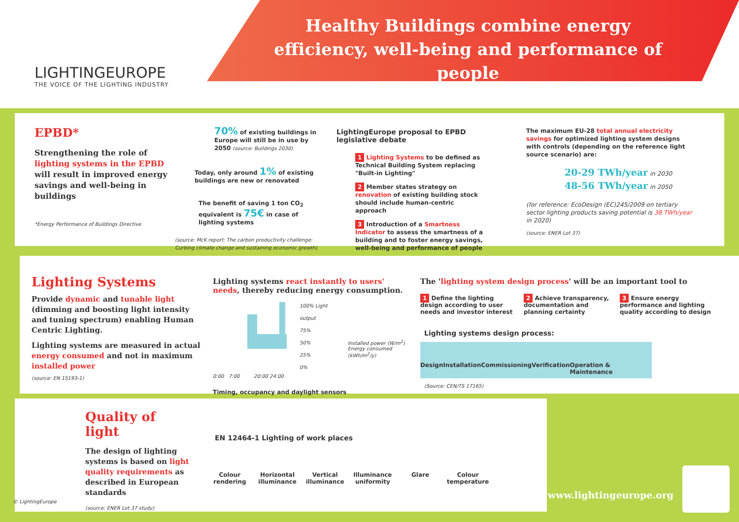LIGHTINGEUROPE
THE VOICE OF THE LIGHTING INDUSTRY
Healthy Buildings combine energy efficiency, well-being and performance of people
EPBD*
Strengthening the role of lighting systems in the EPBD will result in improved energy savings and well-being in buildings
*Energy Performance of Buildings Directive
70% of existing buildings in Europe will still be in use by 2050 (source: Buildings 2030)
Today, only around 1% of existing buildings are new or renovated
The benefit of saving 1 ton CO<sub>2</sub> equivalent is 75€ in case of lighting systems
(source: McK report: The carbon productivity challenge: Curbing climate change and sustaining economic growth)
LightingEurope proposal to EPBD legislative debate
1 Lighting Systems to be defined as Technical Building System replacing "Built-in Lighting"
2 Member states strategy on renovation of existing building stock should include human-centric approach
3 Introduction of a Smartness Indicator to assess the smartness of a building and to foster energy savings, well-being and performance of people
The maximum EU-28 total annual electricity savings for optimized lighting system designs with controls (depending on the reference light source scenario) are:
20-29 TWh/year in 2030
48-56 TWh/year in 2050
(for reference: EcoDesign (EC)245/2009 on tertiary sector lighting products saving potential is 38 TWh/year in 2020)
(source: ENER Lot 37)
Lighting Systems
Provide dynamic and tunable light (dimming and boosting light intensity and tuning spectrum) enabling Human Centric Lighting.
Lighting systems are measured in actual energy consumed and not in maximum installed power
(source: EN 15193-1)
Lighting systems react instantly to users' needs, thereby reducing energy consumption.
100% Light output
75%
50%
25%
0%
Installed power (W/m<sup>2</sup>)
Energy consumed (kWh/m<sup>2</sup>/y)
0:00 7:00 20:00 24:00
Timing, occupancy and daylight sensors
The 'lighting system design process' will be an important tool to
1 Define the lighting design according to user needs and investor interest
2 Achieve transparency, documentation and planning certainty
3 Ensure energy performance and lighting quality according to design
Lighting systems design process:
Design Installation Commissioning Verification Operation & Maintenance
(Source: CEN/TS 17165)
Quality of light
The design of lighting systems is based on light quality requirements as described in European standards
(source: ENER Lot 37 study)
EN 12464-1 Lighting of work places
Colour rendering
Horizontal illuminance
Vertical illuminance
Illuminance uniformity
Glare Colour temperature
© LightingEurope
www.lightingeurope.org